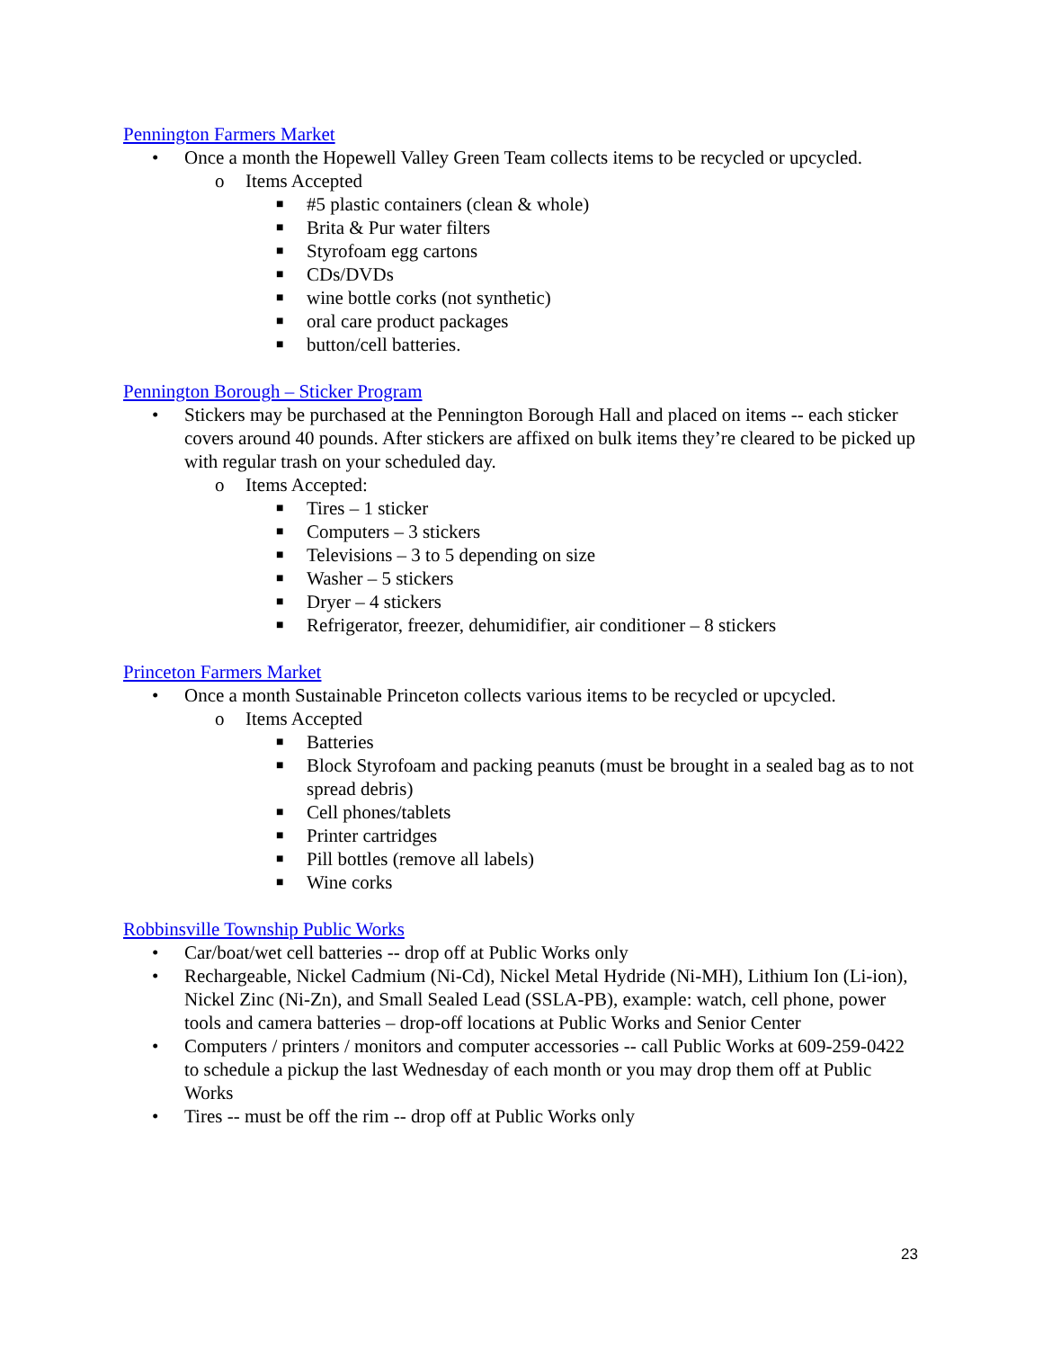Pennington Farmers Market
• Once a month the Hopewell Valley Green Team collects items to be recycled or upcycled.
o Items Accepted
■ #5 plastic containers (clean & whole)
■ Brita & Pur water filters
■ Styrofoam egg cartons
■ CDs/DVDs
■ wine bottle corks (not synthetic)
■ oral care product packages
■ button/cell batteries.
Pennington Borough – Sticker Program
• Stickers may be purchased at the Pennington Borough Hall and placed on items -- each sticker covers around 40 pounds. After stickers are affixed on bulk items they’re cleared to be picked up with regular trash on your scheduled day.
o Items Accepted:
■ Tires – 1 sticker
■ Computers – 3 stickers
■ Televisions – 3 to 5 depending on size
■ Washer – 5 stickers
■ Dryer – 4 stickers
■ Refrigerator, freezer, dehumidifier, air conditioner – 8 stickers
Princeton Farmers Market
• Once a month Sustainable Princeton collects various items to be recycled or upcycled.
o Items Accepted
■ Batteries
■ Block Styrofoam and packing peanuts (must be brought in a sealed bag as to not spread debris)
■ Cell phones/tablets
■ Printer cartridges
■ Pill bottles (remove all labels)
■ Wine corks
Robbinsville Township Public Works
• Car/boat/wet cell batteries -- drop off at Public Works only
• Rechargeable, Nickel Cadmium (Ni-Cd), Nickel Metal Hydride (Ni-MH), Lithium Ion (Li-ion), Nickel Zinc (Ni-Zn), and Small Sealed Lead (SSLA-PB), example: watch, cell phone, power tools and camera batteries – drop-off locations at Public Works and Senior Center
• Computers / printers / monitors and computer accessories -- call Public Works at 609-259-0422 to schedule a pickup the last Wednesday of each month or you may drop them off at Public Works
• Tires -- must be off the rim -- drop off at Public Works only
23